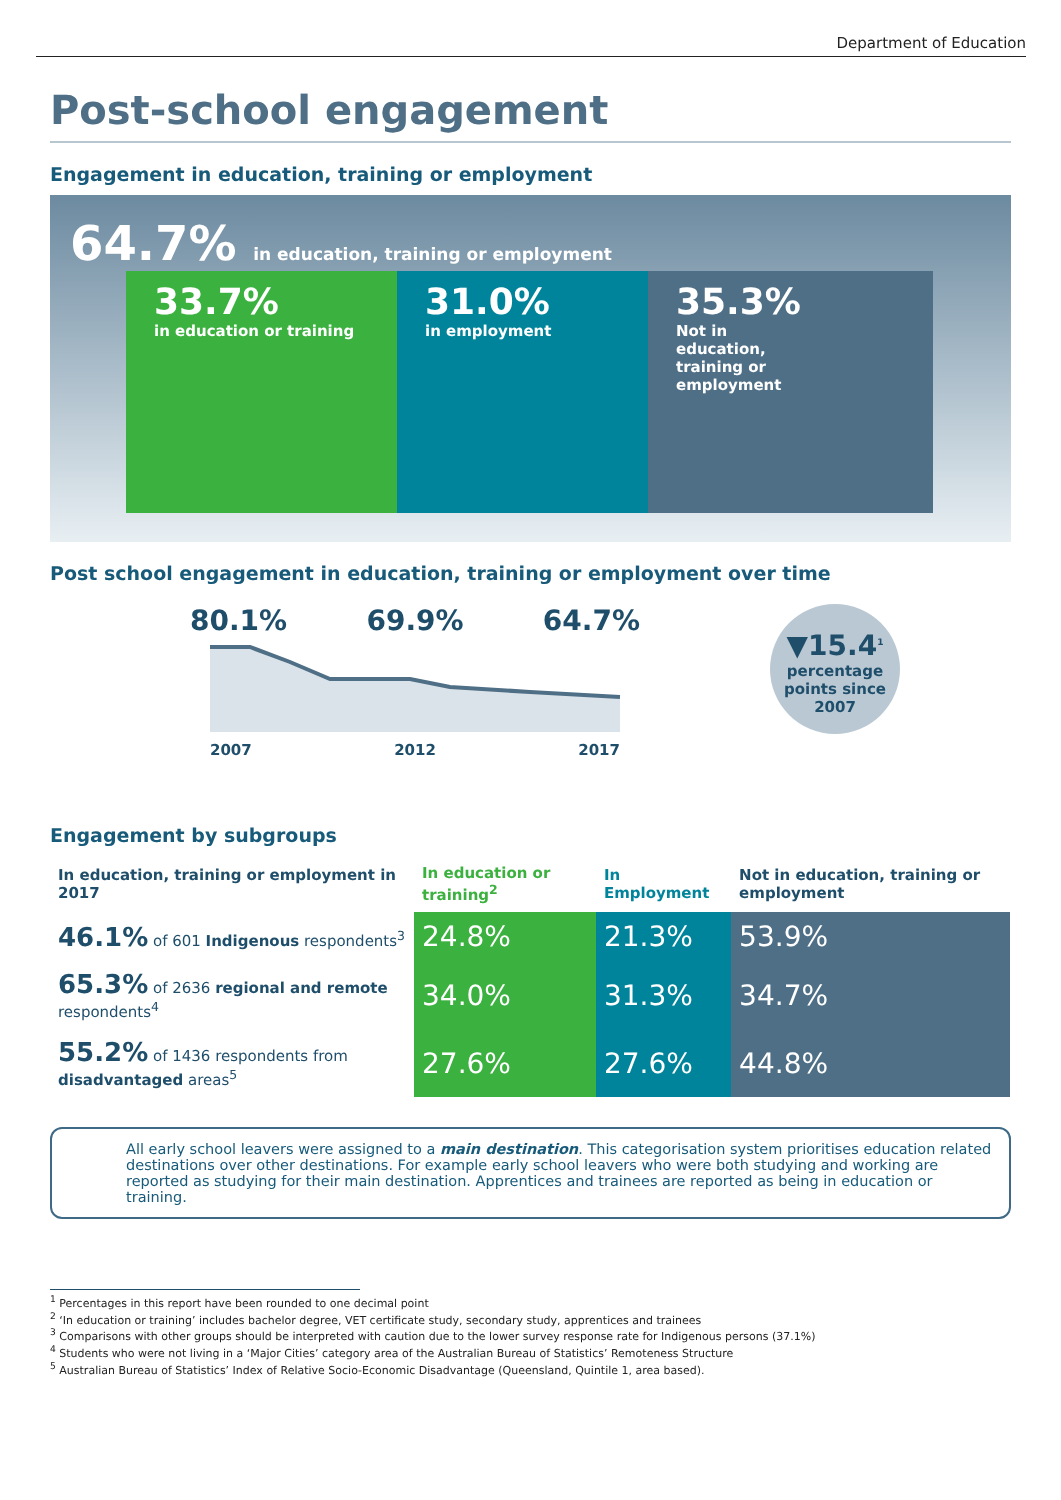Department of Education
Post-school engagement
Engagement in education, training or employment
64.7% in education, training or employment
33.7%
in education or training
31.0%
in employment
35.3%
Not in
education,
training or
employment
Post school engagement in education, training or employment over time
80.1% 69.9% 64.7%
2007 2012 2017
▼15.4<sup>1</sup>
percentage
points since
2007
Engagement by subgroups
| In education, training or employment in 2017 | In education or training<sup>2</sup> | In Employment | Not in education, training or employment |
| 46.1% of 601 Indigenous respondents<sup>3</sup> | 24.8% | 21.3% | 53.9% |
| 65.3% of 2636 regional and remote respondents<sup>4</sup> | 34.0% | 31.3% | 34.7% |
| 55.2% of 1436 respondents from disadvantaged areas<sup>5</sup> | 27.6% | 27.6% | 44.8% |
All early school leavers were assigned to a main destination. This categorisation system prioritises education related destinations over other destinations. For example early school leavers who were both studying and working are reported as studying for their main destination. Apprentices and trainees are reported as being in education or training.
<sup>1</sup> Percentages in this report have been rounded to one decimal point
<sup>2</sup> ‘In education or training’ includes bachelor degree, VET certificate study, secondary study, apprentices and trainees
<sup>3</sup> Comparisons with other groups should be interpreted with caution due to the lower survey response rate for Indigenous persons (37.1%)
<sup>4</sup> Students who were not living in a ‘Major Cities’ category area of the Australian Bureau of Statistics’ Remoteness Structure
<sup>5</sup> Australian Bureau of Statistics’ Index of Relative Socio-Economic Disadvantage (Queensland, Quintile 1, area based).